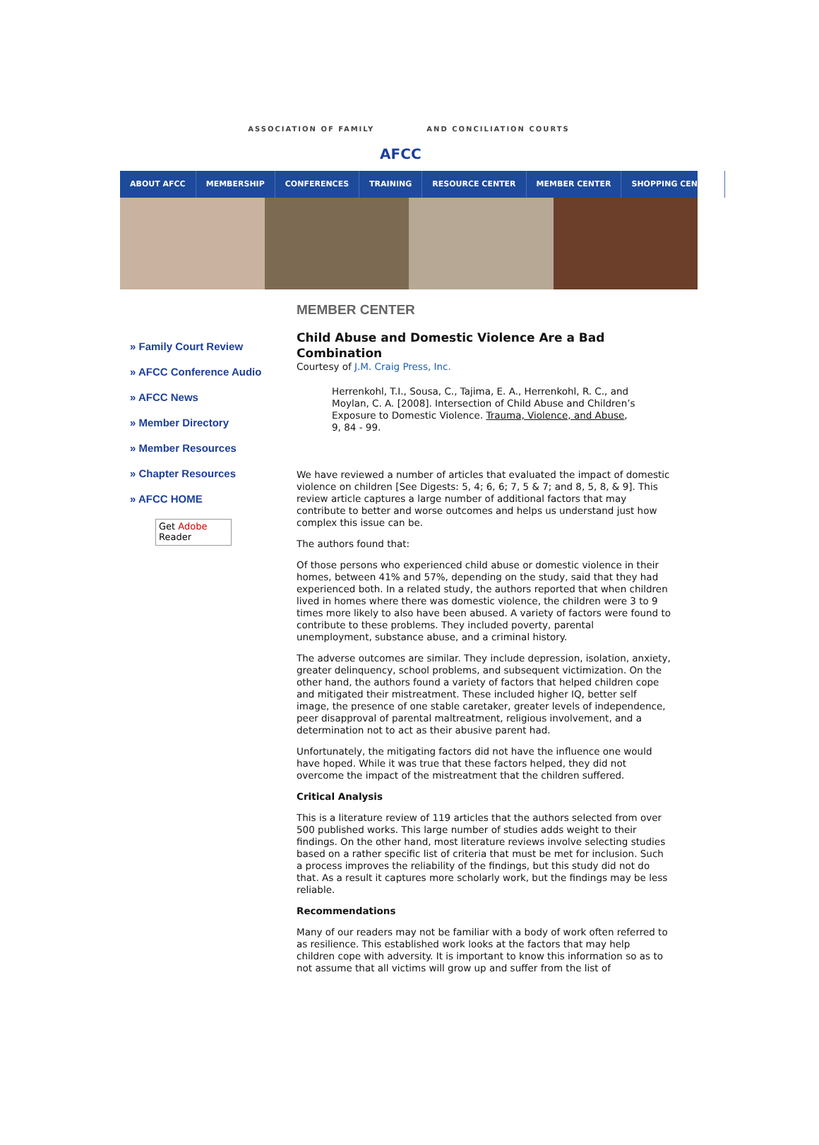ASSOCIATION OF FAMILY
AFCC
AND CONCILIATION COURTS
ABOUT AFCC MEMBERSHIP CONFERENCES TRAINING RESOURCE CENTER MEMBER CENTER SHOPPING CENTER
» Family Court Review
» AFCC Conference Audio
» AFCC News
» Member Directory
» Member Resources
» Chapter Resources
» AFCC HOME
Get Adobe
Reader
MEMBER CENTER
Child Abuse and Domestic Violence Are a Bad Combination
Courtesy of J.M. Craig Press, Inc.
Herrenkohl, T.I., Sousa, C., Tajima, E. A., Herrenkohl, R. C., and Moylan, C. A. [2008]. Intersection of Child Abuse and Children’s Exposure to Domestic Violence. Trauma, Violence, and Abuse, 9, 84 - 99.
We have reviewed a number of articles that evaluated the impact of domestic violence on children [See Digests: 5, 4; 6, 6; 7, 5 & 7; and 8, 5, 8, & 9]. This review article captures a large number of additional factors that may contribute to better and worse outcomes and helps us understand just how complex this issue can be.
The authors found that:
Of those persons who experienced child abuse or domestic violence in their homes, between 41% and 57%, depending on the study, said that they had experienced both. In a related study, the authors reported that when children lived in homes where there was domestic violence, the children were 3 to 9 times more likely to also have been abused. A variety of factors were found to contribute to these problems. They included poverty, parental unemployment, substance abuse, and a criminal history.
The adverse outcomes are similar. They include depression, isolation, anxiety, greater delinquency, school problems, and subsequent victimization. On the other hand, the authors found a variety of factors that helped children cope and mitigated their mistreatment. These included higher IQ, better self image, the presence of one stable caretaker, greater levels of independence, peer disapproval of parental maltreatment, religious involvement, and a determination not to act as their abusive parent had.
Unfortunately, the mitigating factors did not have the influence one would have hoped. While it was true that these factors helped, they did not overcome the impact of the mistreatment that the children suffered.
Critical Analysis
This is a literature review of 119 articles that the authors selected from over 500 published works. This large number of studies adds weight to their findings. On the other hand, most literature reviews involve selecting studies based on a rather specific list of criteria that must be met for inclusion. Such a process improves the reliability of the findings, but this study did not do that. As a result it captures more scholarly work, but the findings may be less reliable.
Recommendations
Many of our readers may not be familiar with a body of work often referred to as resilience. This established work looks at the factors that may help children cope with adversity. It is important to know this information so as to not assume that all victims will grow up and suffer from the list of